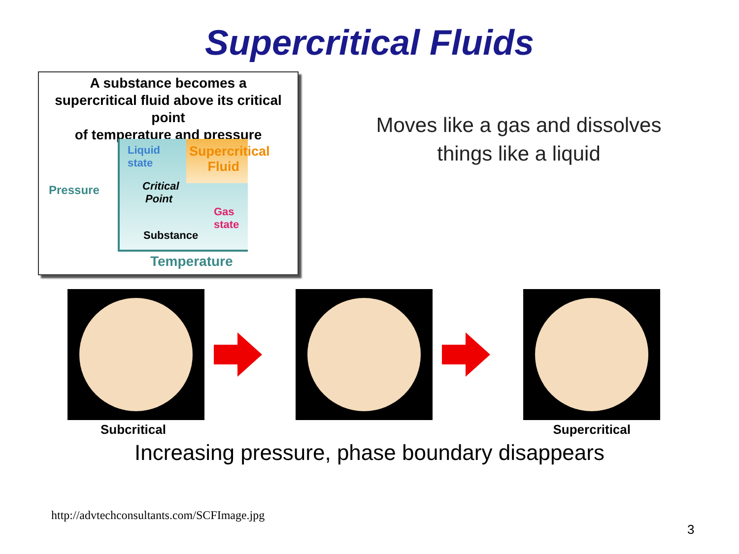Supercritical Fluids
A substance becomes a
supercritical fluid above its critical point
of temperature and pressure
Pressure
Liquid
state
Supercritical
Fluid
Critical
Point
Gas
state
Substance
Temperature
Moves like a gas and dissolves
things like a liquid
Subcritical Supercritical
Increasing pressure, phase boundary disappears
http://advtechconsultants.com/SCFImage.jpg
3